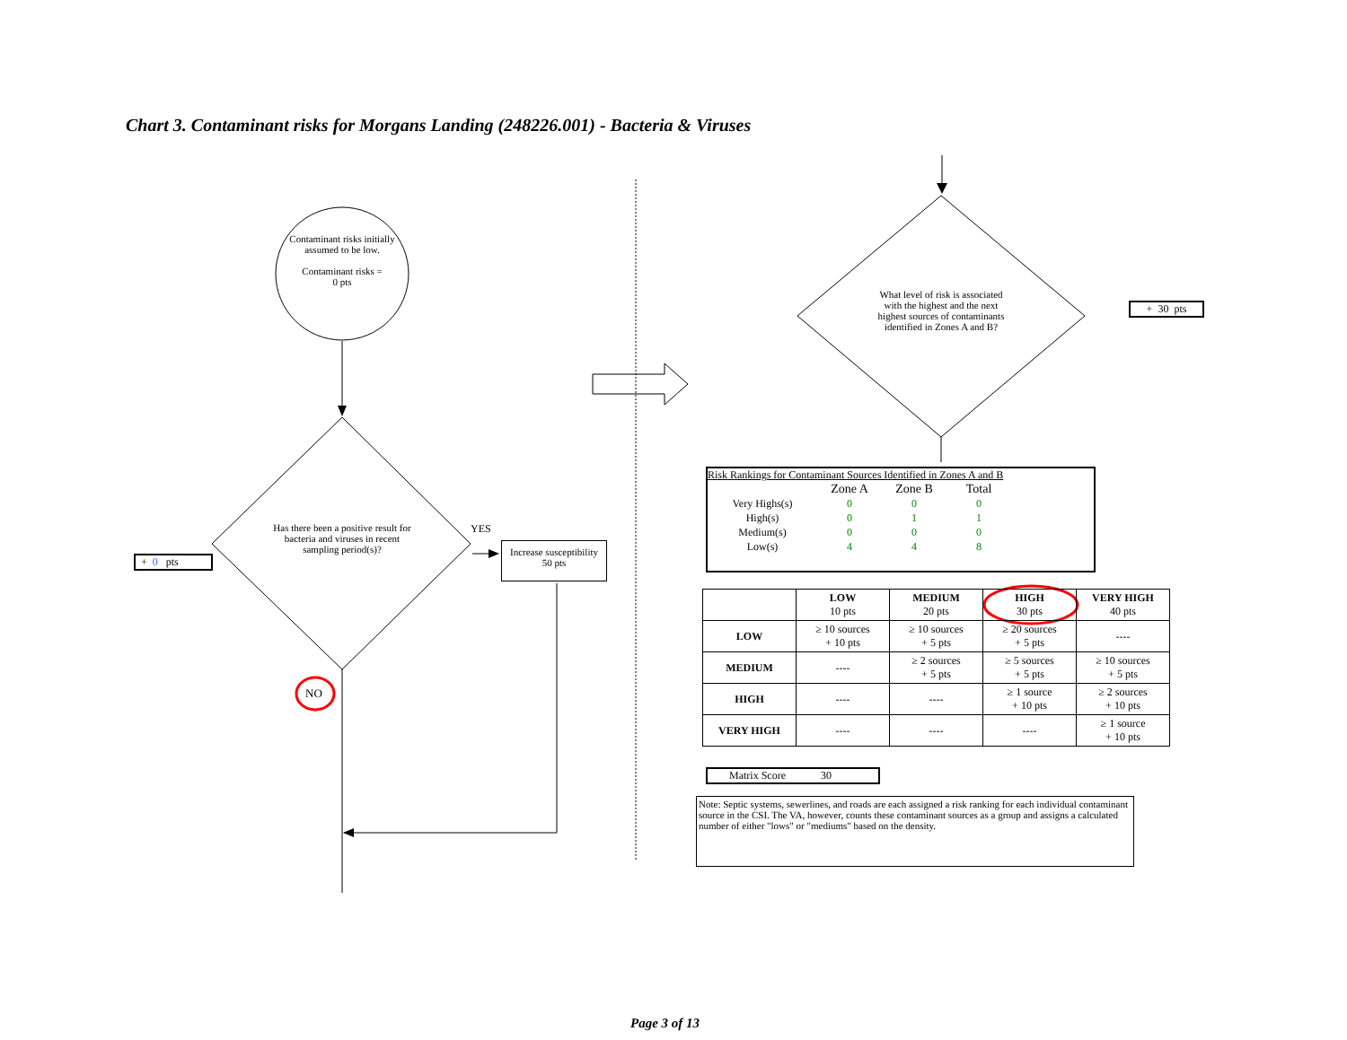Chart 3. Contaminant risks for Morgans Landing (248226.001) - Bacteria & Viruses
Contaminant risks initially assumed to be low.
Contaminant risks =
0 pts
Has there been a positive result for bacteria and viruses in recent sampling period(s)?
YES
Increase susceptibility
50 pts
+ 0 pts
NO
What level of risk is associated with the highest and the next highest sources of contaminants identified in Zones A and B?
+ 30 pts
Risk Rankings for Contaminant Sources Identified in Zones A and B
| | Zone A | Zone B | Total |
| Very Highs(s) | 0 | 0 | 0 |
| High(s) | 0 | 1 | 1 |
| Medium(s) | 0 | 0 | 0 |
| Low(s) | 4 | 4 | 8 |
| | LOW 10 pts | MEDIUM 20 pts | HIGH 30 pts | VERY HIGH 40 pts |
| LOW | ≥ 10 sources + 10 pts | ≥ 10 sources + 5 pts | ≥ 20 sources + 5 pts | ---- |
| MEDIUM | ---- | ≥ 2 sources + 5 pts | ≥ 5 sources + 5 pts | ≥ 10 sources + 5 pts |
| HIGH | ---- | ---- | ≥ 1 source + 10 pts | ≥ 2 sources + 10 pts |
| VERY HIGH | ---- | ---- | ---- | ≥ 1 source + 10 pts |
Matrix Score 30
Note: Septic systems, sewerlines, and roads are each assigned a risk ranking for each individual contaminant source in the CSI. The VA, however, counts these contaminant sources as a group and assigns a calculated number of either "lows" or "mediums" based on the density.
Page 3 of 13